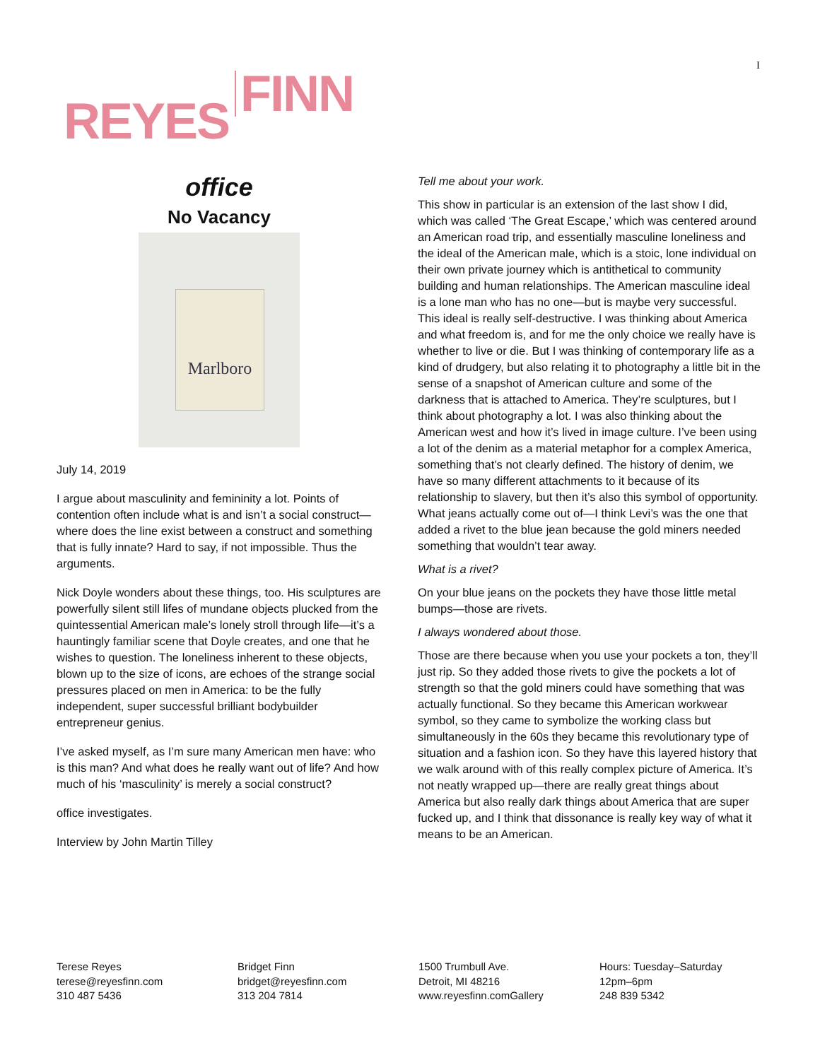REYES FINN
I
office
No Vacancy
Marlboro
July 14, 2019
I argue about masculinity and femininity a lot. Points of contention often include what is and isn’t a social construct—where does the line exist between a construct and something that is fully innate? Hard to say, if not impossible. Thus the arguments.
Nick Doyle wonders about these things, too. His sculptures are powerfully silent still lifes of mundane objects plucked from the quintessential American male’s lonely stroll through life—it’s a hauntingly familiar scene that Doyle creates, and one that he wishes to question. The loneliness inherent to these objects, blown up to the size of icons, are echoes of the strange social pressures placed on men in America: to be the fully independent, super successful brilliant bodybuilder entrepreneur genius.
I’ve asked myself, as I’m sure many American men have: who is this man? And what does he really want out of life? And how much of his ‘masculinity’ is merely a social construct?
office investigates.
Interview by John Martin Tilley
Tell me about your work.
This show in particular is an extension of the last show I did, which was called ‘The Great Escape,’ which was centered around an American road trip, and essentially masculine loneliness and the ideal of the American male, which is a stoic, lone individual on their own private journey which is antithetical to community building and human relationships. The American masculine ideal is a lone man who has no one—but is maybe very successful. This ideal is really self-destructive. I was thinking about America and what freedom is, and for me the only choice we really have is whether to live or die. But I was thinking of contemporary life as a kind of drudgery, but also relating it to photography a little bit in the sense of a snapshot of American culture and some of the darkness that is attached to America. They’re sculptures, but I think about photography a lot. I was also thinking about the American west and how it’s lived in image culture. I’ve been using a lot of the denim as a material metaphor for a complex America, something that’s not clearly defined. The history of denim, we have so many different attachments to it because of its relationship to slavery, but then it’s also this symbol of opportunity. What jeans actually come out of—I think Levi’s was the one that added a rivet to the blue jean because the gold miners needed something that wouldn’t tear away.
What is a rivet?
On your blue jeans on the pockets they have those little metal bumps—those are rivets.
I always wondered about those.
Those are there because when you use your pockets a ton, they’ll just rip. So they added those rivets to give the pockets a lot of strength so that the gold miners could have something that was actually functional. So they became this American workwear symbol, so they came to symbolize the working class but simultaneously in the 60s they became this revolutionary type of situation and a fashion icon. So they have this layered history that we walk around with of this really complex picture of America. It’s not neatly wrapped up—there are really great things about America but also really dark things about America that are super fucked up, and I think that dissonance is really key way of what it means to be an American.
Terese Reyes
terese@reyesfinn.com
310 487 5436
Bridget Finn
bridget@reyesfinn.com
313 204 7814
1500 Trumbull Ave.
Detroit, MI 48216
www.reyesfinn.comGallery
Hours: Tuesday–Saturday
12pm–6pm
248 839 5342